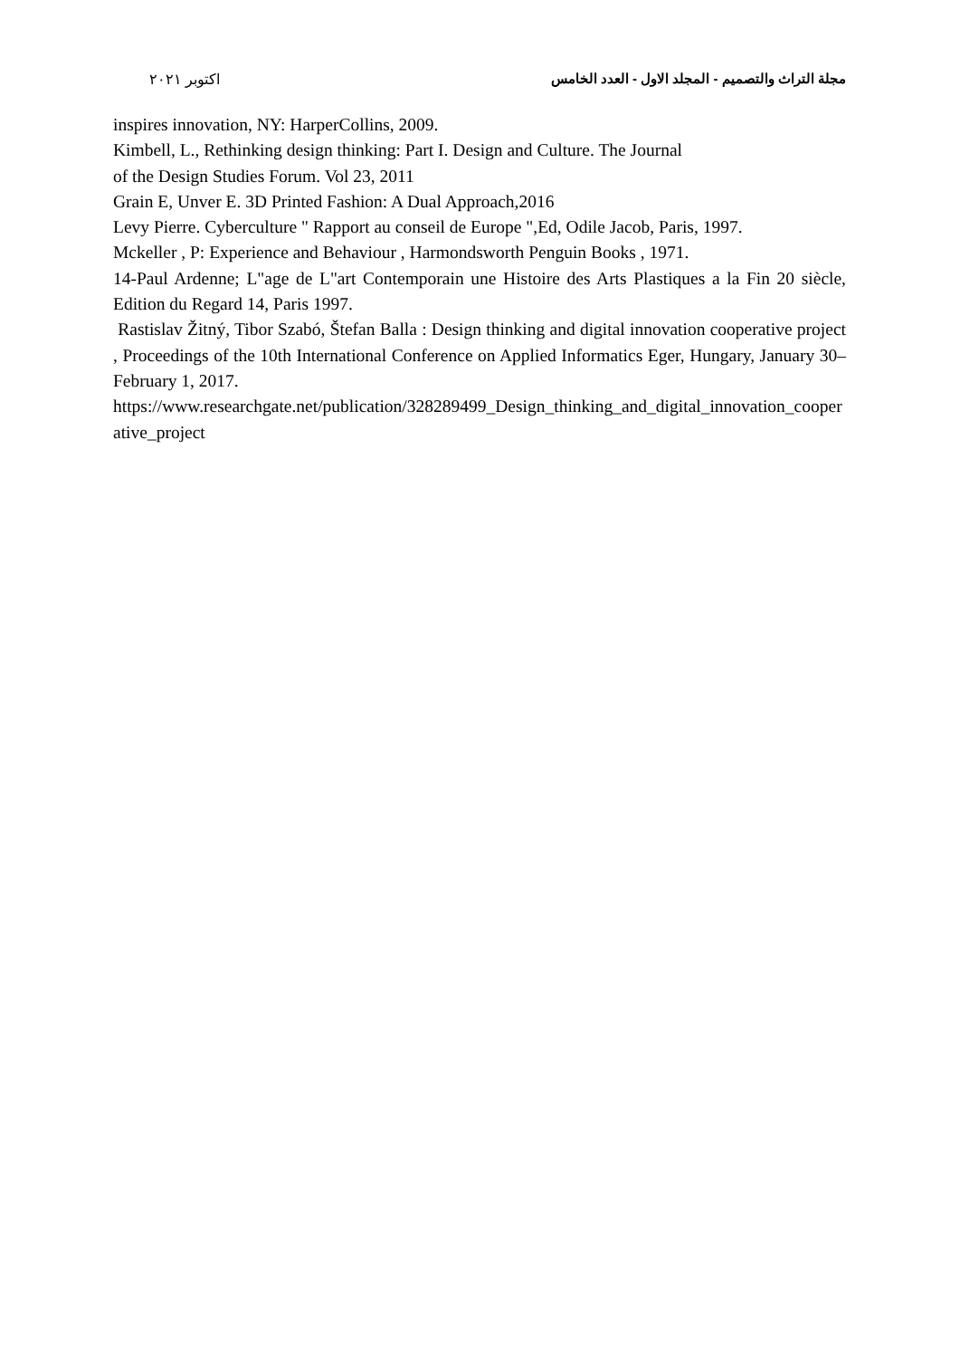مجلة التراث والتصميم - المجلد الاول - العدد الخامس اكتوبر ٢٠٢١
inspires innovation, NY: HarperCollins, 2009.
Kimbell, L., Rethinking design thinking: Part I. Design and Culture. The Journal
of the Design Studies Forum. Vol 23, 2011
Grain E, Unver E. 3D Printed Fashion: A Dual Approach,2016
Levy Pierre. Cyberculture " Rapport au conseil de Europe ",Ed, Odile Jacob, Paris, 1997.
Mckeller , P: Experience and Behaviour , Harmondsworth Penguin Books , 1971.
14-Paul Ardenne; L"age de L"art Contemporain une Histoire des Arts Plastiques a la Fin 20 siècle, Edition du Regard 14, Paris 1997.
Rastislav Žitný, Tibor Szabó, Štefan Balla : Design thinking and digital innovation cooperative project , Proceedings of the 10th International Conference on Applied Informatics Eger, Hungary, January 30–February 1, 2017.
https://www.researchgate.net/publication/328289499_Design_thinking_and_digital_innovation_cooperative_project